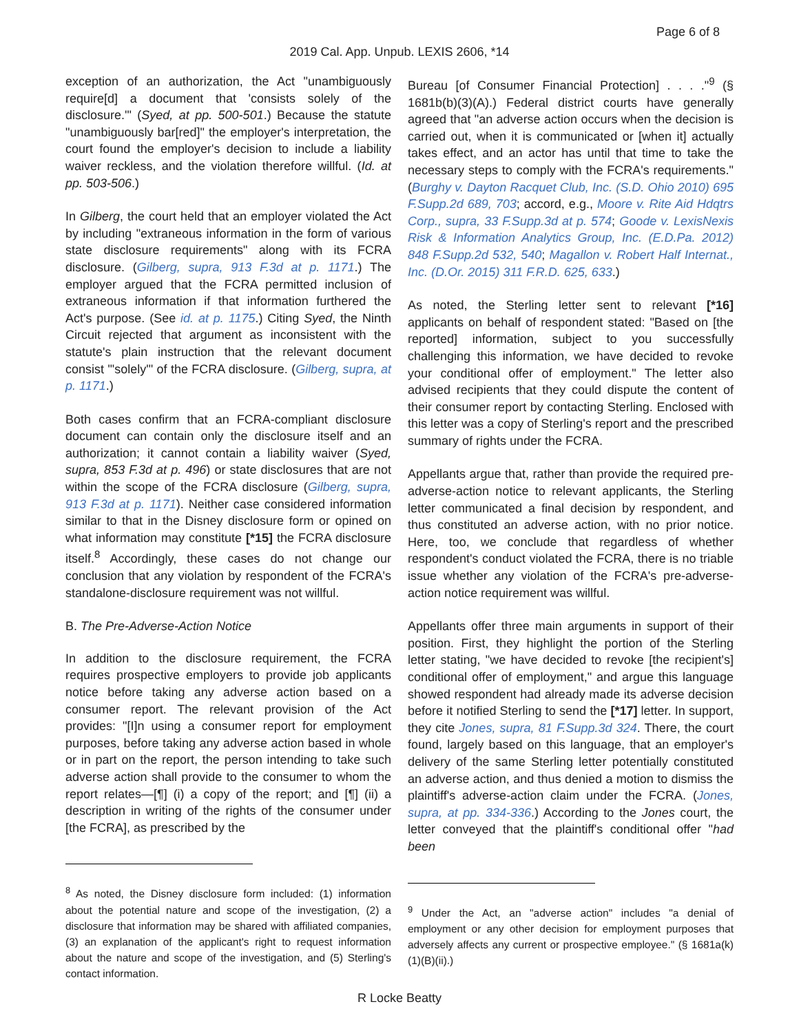Page 6 of 8
2019 Cal. App. Unpub. LEXIS 2606, *14
exception of an authorization, the Act "unambiguously require[d] a document that 'consists solely of the disclosure.'" (Syed, at pp. 500-501.) Because the statute "unambiguously bar[red]" the employer's interpretation, the court found the employer's decision to include a liability waiver reckless, and the violation therefore willful. (Id. at pp. 503-506.)
In Gilberg, the court held that an employer violated the Act by including "extraneous information in the form of various state disclosure requirements" along with its FCRA disclosure. (Gilberg, supra, 913 F.3d at p. 1171.) The employer argued that the FCRA permitted inclusion of extraneous information if that information furthered the Act's purpose. (See id. at p. 1175.) Citing Syed, the Ninth Circuit rejected that argument as inconsistent with the statute's plain instruction that the relevant document consist "'solely'" of the FCRA disclosure. (Gilberg, supra, at p. 1171.)
Both cases confirm that an FCRA-compliant disclosure document can contain only the disclosure itself and an authorization; it cannot contain a liability waiver (Syed, supra, 853 F.3d at p. 496) or state disclosures that are not within the scope of the FCRA disclosure (Gilberg, supra, 913 F.3d at p. 1171). Neither case considered information similar to that in the Disney disclosure form or opined on what information may constitute [*15] the FCRA disclosure itself.<sup>8</sup> Accordingly, these cases do not change our conclusion that any violation by respondent of the FCRA's standalone-disclosure requirement was not willful.
B. The Pre-Adverse-Action Notice
In addition to the disclosure requirement, the FCRA requires prospective employers to provide job applicants notice before taking any adverse action based on a consumer report. The relevant provision of the Act provides: "[I]n using a consumer report for employment purposes, before taking any adverse action based in whole or in part on the report, the person intending to take such adverse action shall provide to the consumer to whom the report relates—[¶] (i) a copy of the report; and [¶] (ii) a description in writing of the rights of the consumer under [the FCRA], as prescribed by the
<sup>8</sup> As noted, the Disney disclosure form included: (1) information about the potential nature and scope of the investigation, (2) a disclosure that information may be shared with affiliated companies, (3) an explanation of the applicant's right to request information about the nature and scope of the investigation, and (5) Sterling's contact information.
Bureau [of Consumer Financial Protection] . . . ."<sup>9</sup> (§ 1681b(b)(3)(A).) Federal district courts have generally agreed that "an adverse action occurs when the decision is carried out, when it is communicated or [when it] actually takes effect, and an actor has until that time to take the necessary steps to comply with the FCRA's requirements." (Burghy v. Dayton Racquet Club, Inc. (S.D. Ohio 2010) 695 F.Supp.2d 689, 703; accord, e.g., Moore v. Rite Aid Hdqtrs Corp., supra, 33 F.Supp.3d at p. 574; Goode v. LexisNexis Risk & Information Analytics Group, Inc. (E.D.Pa. 2012) 848 F.Supp.2d 532, 540; Magallon v. Robert Half Internat., Inc. (D.Or. 2015) 311 F.R.D. 625, 633.)
As noted, the Sterling letter sent to relevant [*16] applicants on behalf of respondent stated: "Based on [the reported] information, subject to you successfully challenging this information, we have decided to revoke your conditional offer of employment." The letter also advised recipients that they could dispute the content of their consumer report by contacting Sterling. Enclosed with this letter was a copy of Sterling's report and the prescribed summary of rights under the FCRA.
Appellants argue that, rather than provide the required pre-adverse-action notice to relevant applicants, the Sterling letter communicated a final decision by respondent, and thus constituted an adverse action, with no prior notice. Here, too, we conclude that regardless of whether respondent's conduct violated the FCRA, there is no triable issue whether any violation of the FCRA's pre-adverse-action notice requirement was willful.
Appellants offer three main arguments in support of their position. First, they highlight the portion of the Sterling letter stating, "we have decided to revoke [the recipient's] conditional offer of employment," and argue this language showed respondent had already made its adverse decision before it notified Sterling to send the [*17] letter. In support, they cite Jones, supra, 81 F.Supp.3d 324. There, the court found, largely based on this language, that an employer's delivery of the same Sterling letter potentially constituted an adverse action, and thus denied a motion to dismiss the plaintiff's adverse-action claim under the FCRA. (Jones, supra, at pp. 334-336.) According to the Jones court, the letter conveyed that the plaintiff's conditional offer "had been
<sup>9</sup> Under the Act, an "adverse action" includes "a denial of employment or any other decision for employment purposes that adversely affects any current or prospective employee." (§ 1681a(k)(1)(B)(ii).)
R Locke Beatty